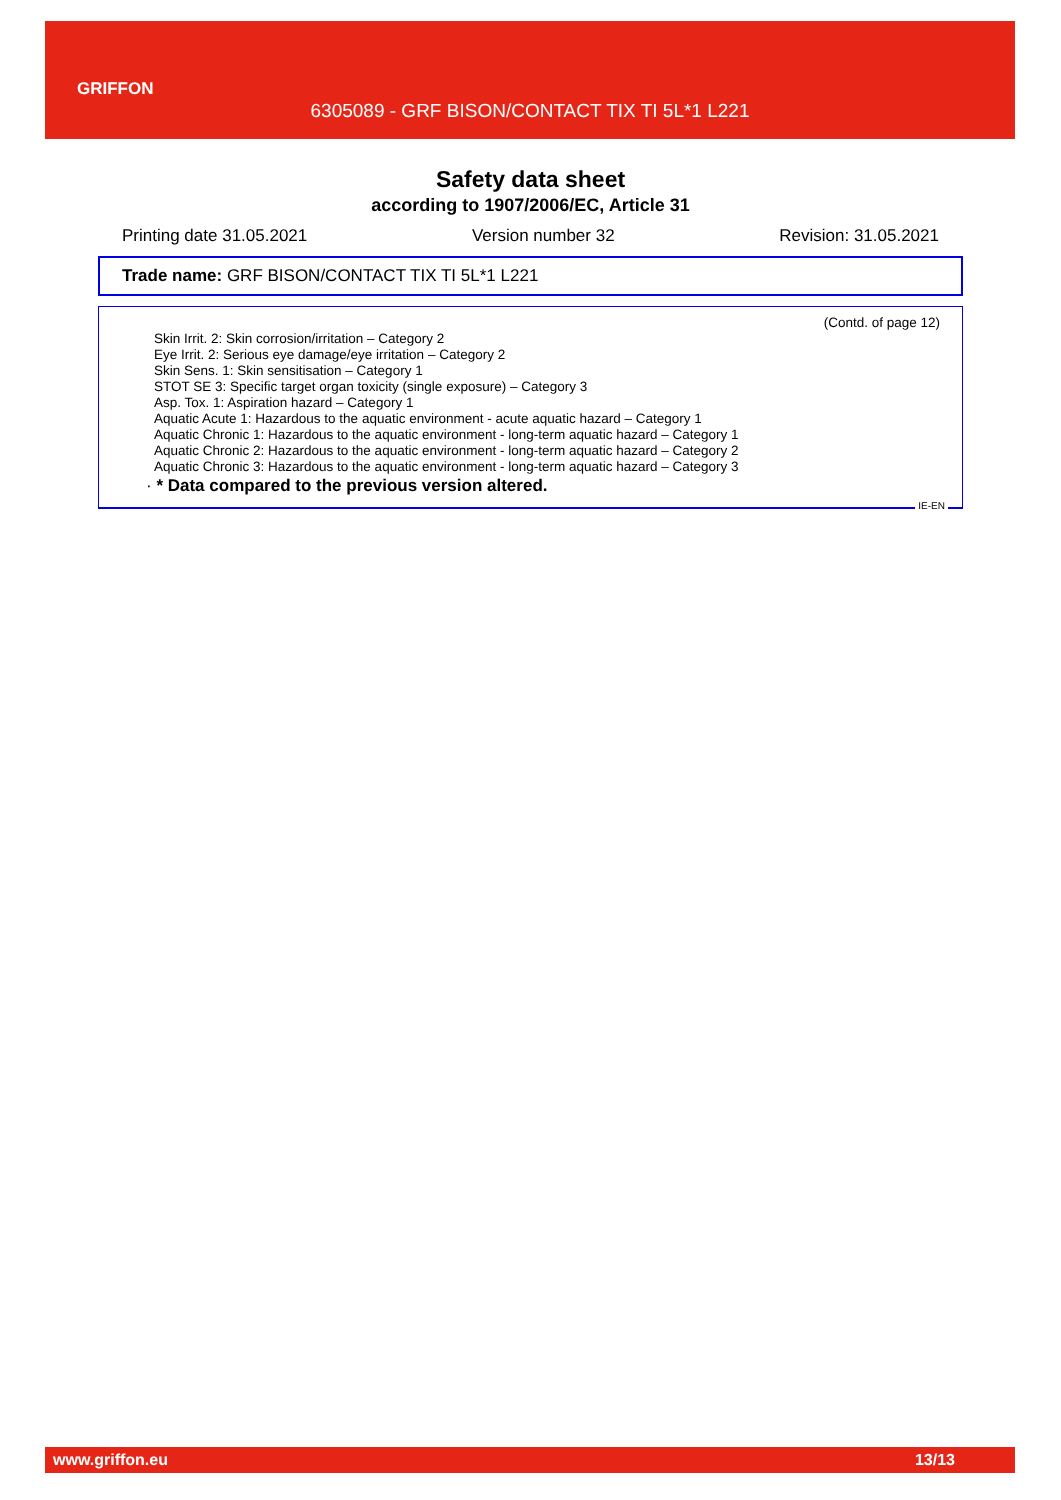GRIFFON
6305089 - GRF BISON/CONTACT TIX TI 5L*1 L221
Safety data sheet
according to 1907/2006/EC, Article 31
Printing date 31.05.2021 Version number 32 Revision: 31.05.2021
Trade name: GRF BISON/CONTACT TIX TI 5L*1 L221
(Contd. of page 12)
Skin Irrit. 2: Skin corrosion/irritation – Category 2
Eye Irrit. 2: Serious eye damage/eye irritation – Category 2
Skin Sens. 1: Skin sensitisation – Category 1
STOT SE 3: Specific target organ toxicity (single exposure) – Category 3
Asp. Tox. 1: Aspiration hazard – Category 1
Aquatic Acute 1: Hazardous to the aquatic environment - acute aquatic hazard – Category 1
Aquatic Chronic 1: Hazardous to the aquatic environment - long-term aquatic hazard – Category 1
Aquatic Chronic 2: Hazardous to the aquatic environment - long-term aquatic hazard – Category 2
Aquatic Chronic 3: Hazardous to the aquatic environment - long-term aquatic hazard – Category 3
· * Data compared to the previous version altered.
IE-EN
www.griffon.eu 13/13